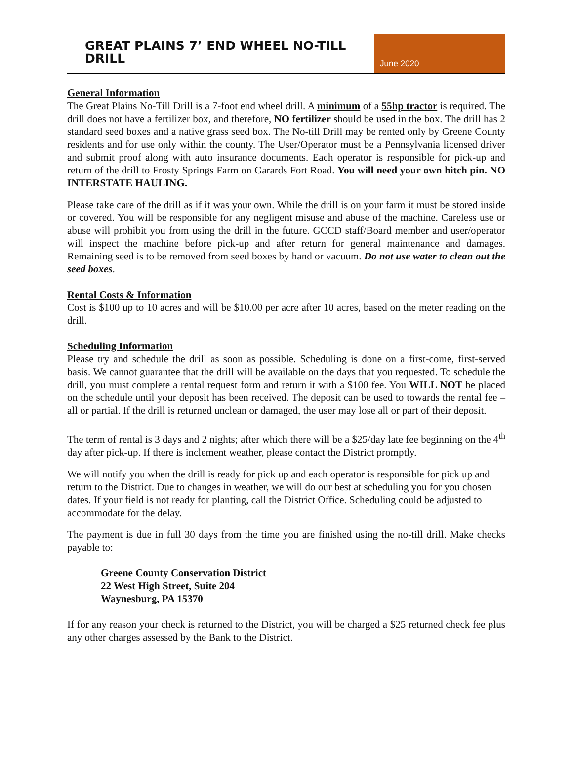GREAT PLAINS 7’ END WHEEL NO-TILL DRILL
June 2020
General Information
The Great Plains No-Till Drill is a 7-foot end wheel drill. A minimum of a 55hp tractor is required. The drill does not have a fertilizer box, and therefore, NO fertilizer should be used in the box. The drill has 2 standard seed boxes and a native grass seed box. The No-till Drill may be rented only by Greene County residents and for use only within the county. The User/Operator must be a Pennsylvania licensed driver and submit proof along with auto insurance documents. Each operator is responsible for pick-up and return of the drill to Frosty Springs Farm on Garards Fort Road. You will need your own hitch pin. NO INTERSTATE HAULING.
Please take care of the drill as if it was your own. While the drill is on your farm it must be stored inside or covered. You will be responsible for any negligent misuse and abuse of the machine. Careless use or abuse will prohibit you from using the drill in the future. GCCD staff/Board member and user/operator will inspect the machine before pick-up and after return for general maintenance and damages. Remaining seed is to be removed from seed boxes by hand or vacuum. Do not use water to clean out the seed boxes.
Rental Costs & Information
Cost is $100 up to 10 acres and will be $10.00 per acre after 10 acres, based on the meter reading on the drill.
Scheduling Information
Please try and schedule the drill as soon as possible. Scheduling is done on a first-come, first-served basis. We cannot guarantee that the drill will be available on the days that you requested. To schedule the drill, you must complete a rental request form and return it with a $100 fee. You WILL NOT be placed on the schedule until your deposit has been received. The deposit can be used to towards the rental fee – all or partial. If the drill is returned unclean or damaged, the user may lose all or part of their deposit.
The term of rental is 3 days and 2 nights; after which there will be a $25/day late fee beginning on the 4<sup>th</sup> day after pick-up. If there is inclement weather, please contact the District promptly.
We will notify you when the drill is ready for pick up and each operator is responsible for pick up and return to the District. Due to changes in weather, we will do our best at scheduling you for you chosen dates. If your field is not ready for planting, call the District Office. Scheduling could be adjusted to accommodate for the delay.
The payment is due in full 30 days from the time you are finished using the no-till drill. Make checks payable to:
Greene County Conservation District
22 West High Street, Suite 204
Waynesburg, PA 15370
If for any reason your check is returned to the District, you will be charged a $25 returned check fee plus any other charges assessed by the Bank to the District.